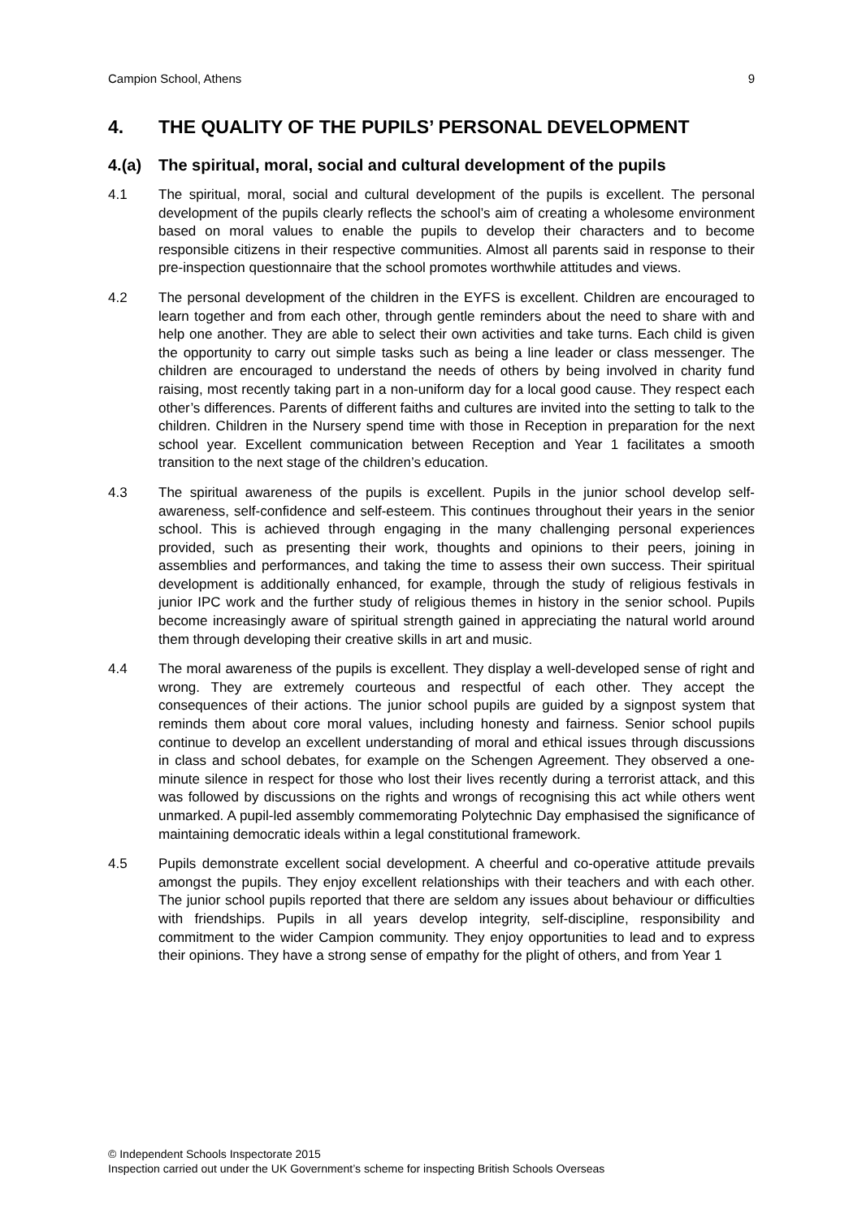Campion School, Athens 9
4. THE QUALITY OF THE PUPILS’ PERSONAL DEVELOPMENT
4.(a) The spiritual, moral, social and cultural development of the pupils
4.1 The spiritual, moral, social and cultural development of the pupils is excellent. The personal development of the pupils clearly reflects the school’s aim of creating a wholesome environment based on moral values to enable the pupils to develop their characters and to become responsible citizens in their respective communities. Almost all parents said in response to their pre-inspection questionnaire that the school promotes worthwhile attitudes and views.
4.2 The personal development of the children in the EYFS is excellent. Children are encouraged to learn together and from each other, through gentle reminders about the need to share with and help one another. They are able to select their own activities and take turns. Each child is given the opportunity to carry out simple tasks such as being a line leader or class messenger. The children are encouraged to understand the needs of others by being involved in charity fund raising, most recently taking part in a non-uniform day for a local good cause. They respect each other’s differences. Parents of different faiths and cultures are invited into the setting to talk to the children. Children in the Nursery spend time with those in Reception in preparation for the next school year. Excellent communication between Reception and Year 1 facilitates a smooth transition to the next stage of the children’s education.
4.3 The spiritual awareness of the pupils is excellent. Pupils in the junior school develop self-awareness, self-confidence and self-esteem. This continues throughout their years in the senior school. This is achieved through engaging in the many challenging personal experiences provided, such as presenting their work, thoughts and opinions to their peers, joining in assemblies and performances, and taking the time to assess their own success. Their spiritual development is additionally enhanced, for example, through the study of religious festivals in junior IPC work and the further study of religious themes in history in the senior school. Pupils become increasingly aware of spiritual strength gained in appreciating the natural world around them through developing their creative skills in art and music.
4.4 The moral awareness of the pupils is excellent. They display a well-developed sense of right and wrong. They are extremely courteous and respectful of each other. They accept the consequences of their actions. The junior school pupils are guided by a signpost system that reminds them about core moral values, including honesty and fairness. Senior school pupils continue to develop an excellent understanding of moral and ethical issues through discussions in class and school debates, for example on the Schengen Agreement. They observed a one-minute silence in respect for those who lost their lives recently during a terrorist attack, and this was followed by discussions on the rights and wrongs of recognising this act while others went unmarked. A pupil-led assembly commemorating Polytechnic Day emphasised the significance of maintaining democratic ideals within a legal constitutional framework.
4.5 Pupils demonstrate excellent social development. A cheerful and co-operative attitude prevails amongst the pupils. They enjoy excellent relationships with their teachers and with each other. The junior school pupils reported that there are seldom any issues about behaviour or difficulties with friendships. Pupils in all years develop integrity, self-discipline, responsibility and commitment to the wider Campion community. They enjoy opportunities to lead and to express their opinions. They have a strong sense of empathy for the plight of others, and from Year 1
© Independent Schools Inspectorate 2015
Inspection carried out under the UK Government’s scheme for inspecting British Schools Overseas